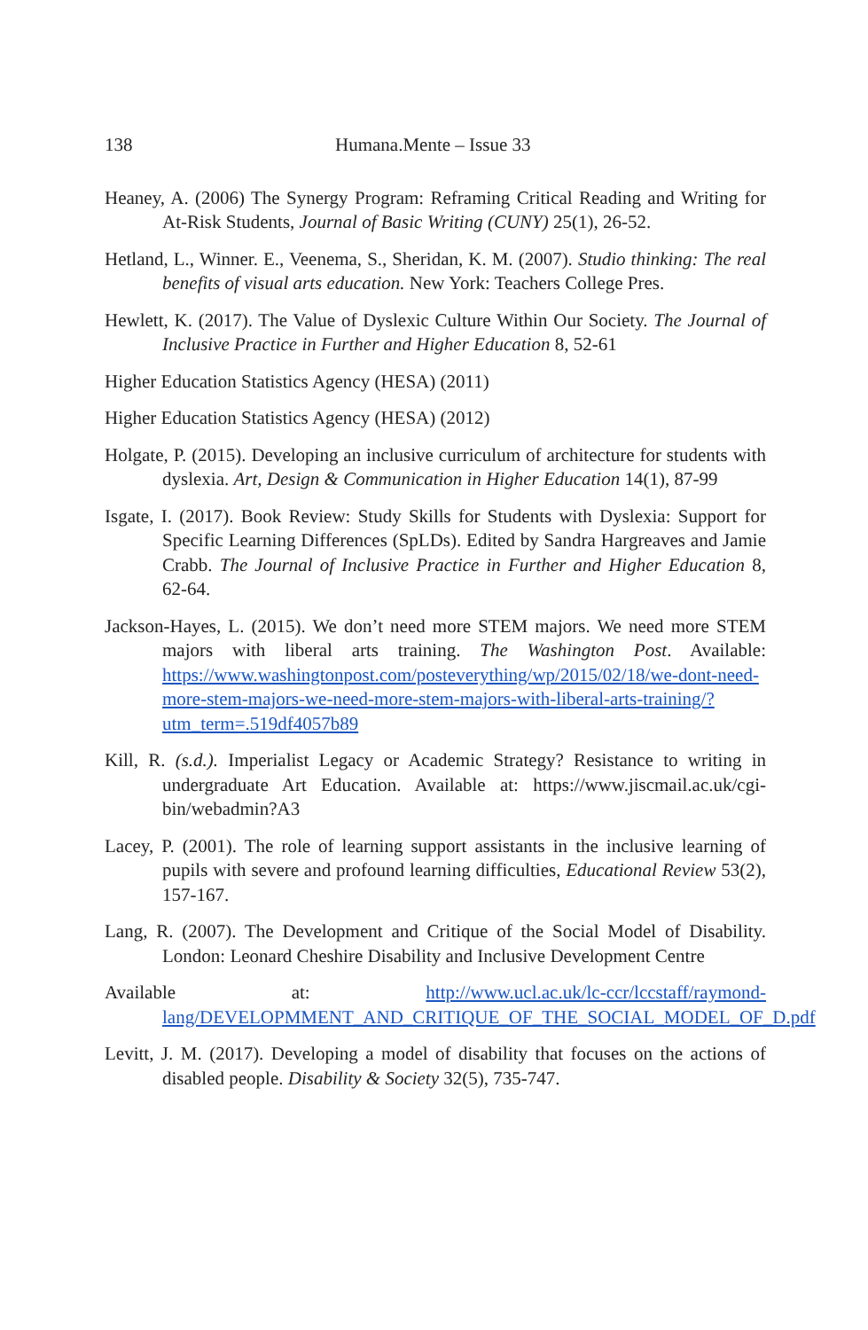138 Humana.Mente – Issue 33
Heaney, A. (2006) The Synergy Program: Reframing Critical Reading and Writing for At-Risk Students, Journal of Basic Writing (CUNY) 25(1), 26-52.
Hetland, L., Winner. E., Veenema, S., Sheridan, K. M. (2007). Studio thinking: The real benefits of visual arts education. New York: Teachers College Pres.
Hewlett, K. (2017). The Value of Dyslexic Culture Within Our Society. The Journal of Inclusive Practice in Further and Higher Education 8, 52-61
Higher Education Statistics Agency (HESA) (2011)
Higher Education Statistics Agency (HESA) (2012)
Holgate, P. (2015). Developing an inclusive curriculum of architecture for students with dyslexia. Art, Design & Communication in Higher Education 14(1), 87-99
Isgate, I. (2017). Book Review: Study Skills for Students with Dyslexia: Support for Specific Learning Differences (SpLDs). Edited by Sandra Hargreaves and Jamie Crabb. The Journal of Inclusive Practice in Further and Higher Education 8, 62-64.
Jackson-Hayes, L. (2015). We don’t need more STEM majors. We need more STEM majors with liberal arts training. The Washington Post. Available: https://www.washingtonpost.com/posteverything/wp/2015/02/18/we-dont-need-more-stem-majors-we-need-more-stem-majors-with-liberal-arts-training/?utm_term=.519df4057b89
Kill, R. (s.d.). Imperialist Legacy or Academic Strategy? Resistance to writing in undergraduate Art Education. Available at: https://www.jiscmail.ac.uk/cgi-bin/webadmin?A3
Lacey, P. (2001). The role of learning support assistants in the inclusive learning of pupils with severe and profound learning difficulties, Educational Review 53(2), 157-167.
Lang, R. (2007). The Development and Critique of the Social Model of Disability. London: Leonard Cheshire Disability and Inclusive Development Centre
Available at: http://www.ucl.ac.uk/lc-ccr/lccstaff/raymond-lang/DEVELOPMMENT_AND_CRITIQUE_OF_THE_SOCIAL_MODEL_OF_D.pdf
Levitt, J. M. (2017). Developing a model of disability that focuses on the actions of disabled people. Disability & Society 32(5), 735-747.